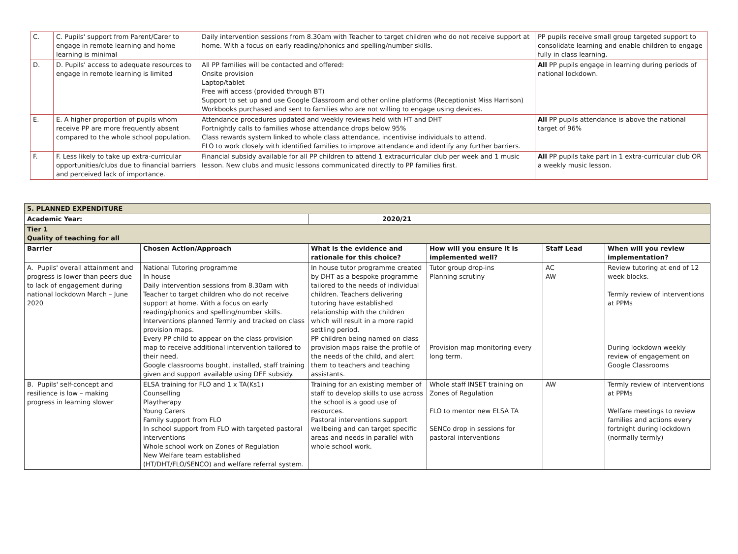| C. | C. Pupils' support from Parent/Carer to engage in remote learning and home learning is minimal | Daily intervention sessions from 8.30am with Teacher to target children who do not receive support at home. With a focus on early reading/phonics and spelling/number skills. | PP pupils receive small group targeted support to consolidate learning and enable children to engage fully in class learning. |
| D. | D. Pupils' access to adequate resources to engage in remote learning is limited | All PP families will be contacted and offered: Onsite provision Laptop/tablet Free wifi access (provided through BT) Support to set up and use Google Classroom and other online platforms (Receptionist Miss Harrison) Workbooks purchased and sent to families who are not willing to engage using devices. | All PP pupils engage in learning during periods of national lockdown. |
| E. | E. A higher proportion of pupils whom receive PP are more frequently absent compared to the whole school population. | Attendance procedures updated and weekly reviews held with HT and DHT Fortnightly calls to families whose attendance drops below 95% Class rewards system linked to whole class attendance, incentivise individuals to attend. FLO to work closely with identified families to improve attendance and identify any further barriers. | All PP pupils attendance is above the national target of 96% |
| F. | F. Less likely to take up extra-curricular opportunities/clubs due to financial barriers and perceived lack of importance. | Financial subsidy available for all PP children to attend 1 extracurricular club per week and 1 music lesson. New clubs and music lessons communicated directly to PP families first. | All PP pupils take part in 1 extra-curricular club OR a weekly music lesson. |
| 5. PLANNED EXPENDITURE | | | | | |
| Academic Year: | | 2020/21 | | | |
| Tier 1 Quality of teaching for all | | | | | |
| Barrier | Chosen Action/Approach | What is the evidence and rationale for this choice? | How will you ensure it is implemented well? | Staff Lead | When will you review implementation? |
| A. Pupils' overall attainment and progress is lower than peers due to lack of engagement during national lockdown March – June 2020 | National Tutoring programme In house Daily intervention sessions from 8.30am with Teacher to target children who do not receive support at home. With a focus on early reading/phonics and spelling/number skills. Interventions planned Termly and tracked on class provision maps. Every PP child to appear on the class provision map to receive additional intervention tailored to their need. Google classrooms bought, installed, staff training given and support available using DFE subsidy. | In house tutor programme created by DHT as a bespoke programme tailored to the needs of individual children. Teachers delivering tutoring have established relationship with the children which will result in a more rapid settling period. PP children being named on class provision maps raise the profile of the needs of the child, and alert them to teachers and teaching assistants. | Tutor group drop-ins Planning scrutiny Provision map monitoring every long term. | AC AW | Review tutoring at end of 12 week blocks. Termly review of interventions at PPMs During lockdown weekly review of engagement on Google Classrooms |
| B. Pupils' self-concept and resilience is low – making progress in learning slower | ELSA training for FLO and 1 x TA(Ks1) Counselling Playtherapy Young Carers Family support from FLO In school support from FLO with targeted pastoral interventions Whole school work on Zones of Regulation New Welfare team established (HT/DHT/FLO/SENCO) and welfare referral system. | Training for an existing member of staff to develop skills to use across the school is a good use of resources. Pastoral interventions support wellbeing and can target specific areas and needs in parallel with whole school work. | Whole staff INSET training on Zones of Regulation FLO to mentor new ELSA TA SENCo drop in sessions for pastoral interventions | AW | Termly review of interventions at PPMs Welfare meetings to review families and actions every fortnight during lockdown (normally termly) |